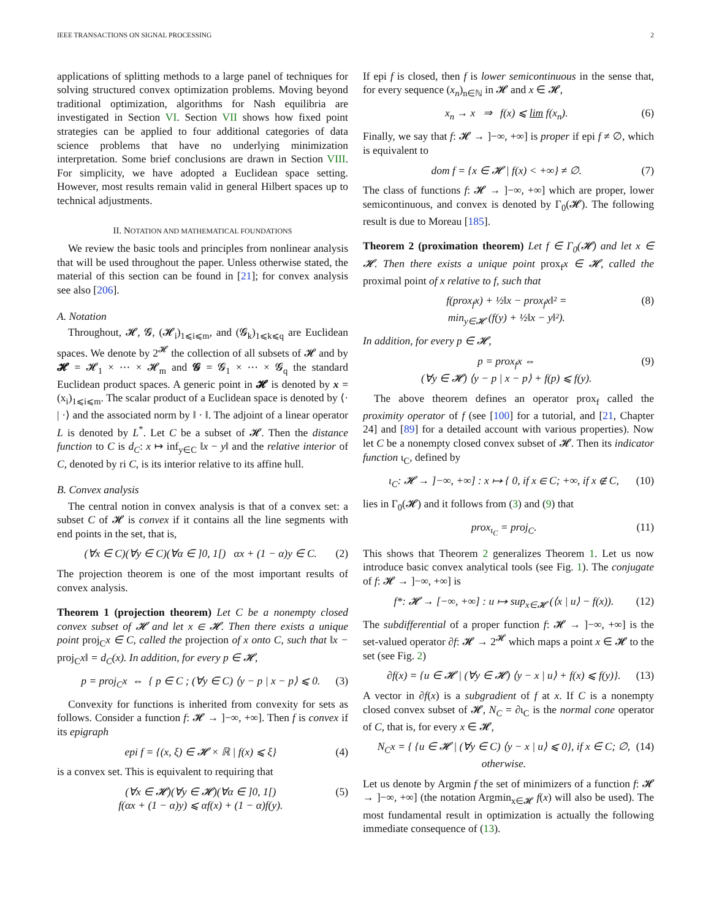IEEE TRANSACTIONS ON SIGNAL PROCESSING 2
applications of splitting methods to a large panel of techniques for solving structured convex optimization problems. Moving beyond traditional optimization, algorithms for Nash equilibria are investigated in Section VI. Section VII shows how fixed point strategies can be applied to four additional categories of data science problems that have no underlying minimization interpretation. Some brief conclusions are drawn in Section VIII. For simplicity, we have adopted a Euclidean space setting. However, most results remain valid in general Hilbert spaces up to technical adjustments.
II. NOTATION AND MATHEMATICAL FOUNDATIONS
We review the basic tools and principles from nonlinear analysis that will be used throughout the paper. Unless otherwise stated, the material of this section can be found in [21]; for convex analysis see also [206].
A. Notation
Throughout, 𝓗, 𝓖, (𝓗<sub>i</sub>)<sub>1⩽i⩽m</sub>, and (𝓖<sub>k</sub>)<sub>1⩽k⩽q</sub> are Euclidean spaces. We denote by 2<sup>𝓗</sup> the collection of all subsets of 𝓗 and by 𝓗 = 𝓗<sub>1</sub> × ⋯ × 𝓗<sub>m</sub> and 𝓖 = 𝓖<sub>1</sub> × ⋯ × 𝓖<sub>q</sub> the standard Euclidean product spaces. A generic point in 𝓗 is denoted by x = (x<sub>i</sub>)<sub>1⩽i⩽m</sub>. The scalar product of a Euclidean space is denoted by ⟨· | ·⟩ and the associated norm by ‖ · ‖. The adjoint of a linear operator L is denoted by L<sup>*</sup>. Let C be a subset of 𝓗. Then the distance function to C is d<sub>C</sub>: x ↦ inf<sub>y∈C</sub> ‖x − y‖ and the relative interior of C, denoted by ri C, is its interior relative to its affine hull.
B. Convex analysis
The central notion in convex analysis is that of a convex set: a subset C of 𝓗 is convex if it contains all the line segments with end points in the set, that is,
(∀x ∈ C)(∀y ∈ C)(∀α ∈ ]0, 1[) αx + (1 − α)y ∈ C. (2)
The projection theorem is one of the most important results of convex analysis.
Theorem 1 (projection theorem) Let C be a nonempty closed convex subset of 𝓗 and let x ∈ 𝓗. Then there exists a unique point proj<sub>C</sub>x ∈ C, called the projection of x onto C, such that ‖x − proj<sub>C</sub>x‖ = d<sub>C</sub>(x). In addition, for every p ∈ 𝓗,
p = proj<sub>C</sub>x ⇔ { p ∈ C ; (∀y ∈ C) ⟨y − p | x − p⟩ ⩽ 0. (3)
Convexity for functions is inherited from convexity for sets as follows. Consider a function f: 𝓗 → ]−∞, +∞]. Then f is convex if its epigraph
epi f = {(x, ξ) ∈ 𝓗 × ℝ | f(x) ⩽ ξ} (4)
is a convex set. This is equivalent to requiring that
(∀x ∈ 𝓗)(∀y ∈ 𝓗)(∀α ∈ ]0, 1[)
f(αx + (1 − α)y) ⩽ αf(x) + (1 − α)f(y). (5)
If epi f is closed, then f is lower semicontinuous in the sense that, for every sequence (x<sub>n</sub>)<sub>n∈ℕ</sub> in 𝓗 and x ∈ 𝓗,
x<sub>n</sub> → x ⇒ f(x) ⩽ lim f(x<sub>n</sub>). (6)
Finally, we say that f: 𝓗 → ]−∞, +∞] is proper if epi f ≠ ∅, which is equivalent to
dom f = {x ∈ 𝓗 | f(x) < +∞} ≠ ∅. (7)
The class of functions f: 𝓗 → ]−∞, +∞] which are proper, lower semicontinuous, and convex is denoted by Γ<sub>0</sub>(𝓗). The following result is due to Moreau [185].
Theorem 2 (proximation theorem) Let f ∈ Γ<sub>0</sub>(𝓗) and let x ∈ 𝓗. Then there exists a unique point prox<sub>f</sub>x ∈ 𝓗, called the proximal point of x relative to f, such that
f(prox<sub>f</sub>x) + ½‖x − prox<sub>f</sub>x‖² =
min<sub>y∈𝓗</sub> (f(y) + ½‖x − y‖²). (8)
In addition, for every p ∈ 𝓗,
p = prox<sub>f</sub>x ⇔
(∀y ∈ 𝓗) ⟨y − p | x − p⟩ + f(p) ⩽ f(y). (9)
The above theorem defines an operator prox<sub>f</sub> called the proximity operator of f (see [100] for a tutorial, and [21, Chapter 24] and [89] for a detailed account with various properties). Now let C be a nonempty closed convex subset of 𝓗. Then its indicator function ι<sub>C</sub>, defined by
ι<sub>C</sub>: 𝓗 → ]−∞, +∞] : x ↦ { 0, if x ∈ C; +∞, if x ∉ C, (10)
lies in Γ<sub>0</sub>(𝓗) and it follows from (3) and (9) that
prox<sub>ι<sub>C</sub></sub> = proj<sub>C</sub>. (11)
This shows that Theorem 2 generalizes Theorem 1. Let us now introduce basic convex analytical tools (see Fig. 1). The conjugate of f: 𝓗 → ]−∞, +∞] is
f*: 𝓗 → [−∞, +∞] : u ↦ sup<sub>x∈𝓗</sub> (⟨x | u⟩ − f(x)). (12)
The subdifferential of a proper function f: 𝓗 → ]−∞, +∞] is the set-valued operator ∂f: 𝓗 → 2<sup>𝓗</sup> which maps a point x ∈ 𝓗 to the set (see Fig. 2)
∂f(x) = {u ∈ 𝓗 | (∀y ∈ 𝓗) ⟨y − x | u⟩ + f(x) ⩽ f(y)}. (13)
A vector in ∂f(x) is a subgradient of f at x. If C is a nonempty closed convex subset of 𝓗, N<sub>C</sub> = ∂ι<sub>C</sub> is the normal cone operator of C, that is, for every x ∈ 𝓗,
N<sub>C</sub>x = { {u ∈ 𝓗 | (∀y ∈ C) ⟨y − x | u⟩ ⩽ 0}, if x ∈ C; ∅, otherwise. (14)
Let us denote by Argmin f the set of minimizers of a function f: 𝓗 → ]−∞, +∞] (the notation Argmin<sub>x∈𝓗</sub> f(x) will also be used). The most fundamental result in optimization is actually the following immediate consequence of (13).